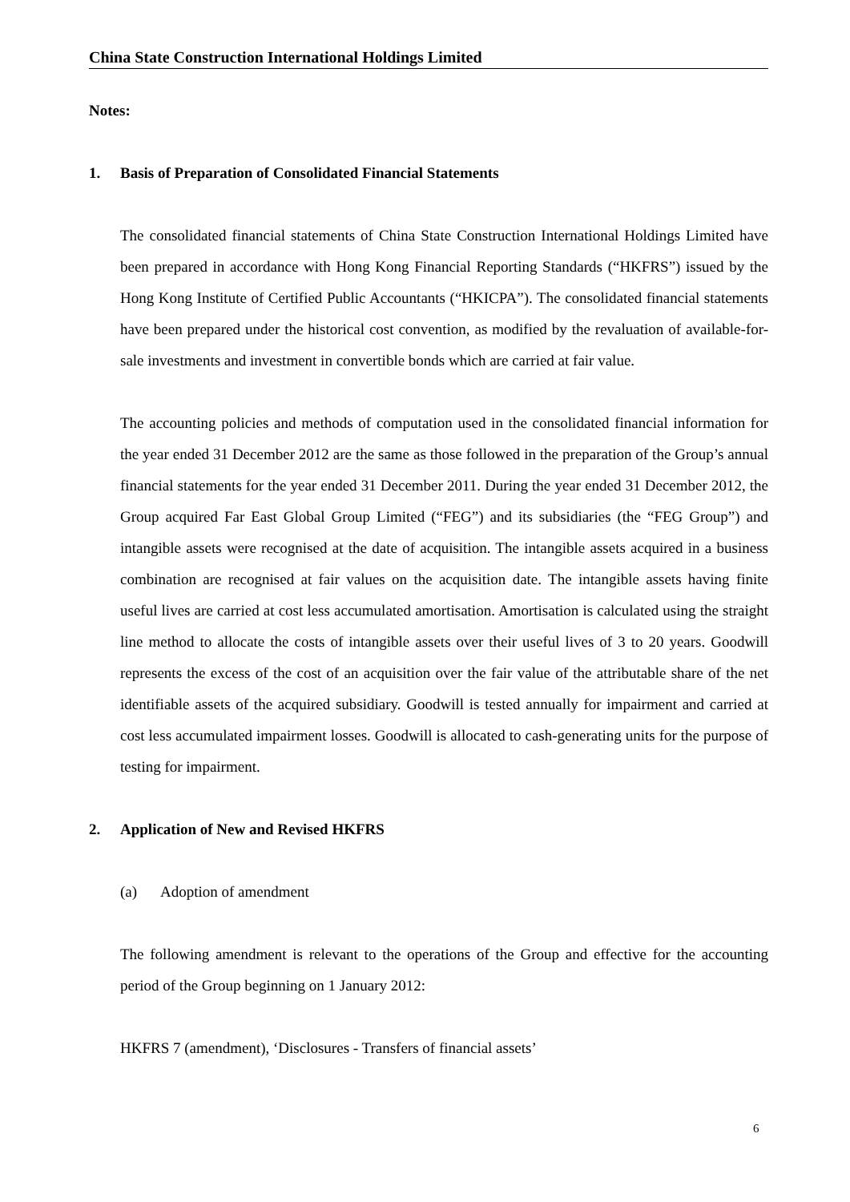China State Construction International Holdings Limited
Notes:
1. Basis of Preparation of Consolidated Financial Statements
The consolidated financial statements of China State Construction International Holdings Limited have been prepared in accordance with Hong Kong Financial Reporting Standards (“HKFRS”) issued by the Hong Kong Institute of Certified Public Accountants (“HKICPA”). The consolidated financial statements have been prepared under the historical cost convention, as modified by the revaluation of available-for-sale investments and investment in convertible bonds which are carried at fair value.
The accounting policies and methods of computation used in the consolidated financial information for the year ended 31 December 2012 are the same as those followed in the preparation of the Group’s annual financial statements for the year ended 31 December 2011. During the year ended 31 December 2012, the Group acquired Far East Global Group Limited (“FEG”) and its subsidiaries (the “FEG Group”) and intangible assets were recognised at the date of acquisition. The intangible assets acquired in a business combination are recognised at fair values on the acquisition date. The intangible assets having finite useful lives are carried at cost less accumulated amortisation. Amortisation is calculated using the straight line method to allocate the costs of intangible assets over their useful lives of 3 to 20 years. Goodwill represents the excess of the cost of an acquisition over the fair value of the attributable share of the net identifiable assets of the acquired subsidiary. Goodwill is tested annually for impairment and carried at cost less accumulated impairment losses. Goodwill is allocated to cash-generating units for the purpose of testing for impairment.
2. Application of New and Revised HKFRS
(a) Adoption of amendment
The following amendment is relevant to the operations of the Group and effective for the accounting period of the Group beginning on 1 January 2012:
HKFRS 7 (amendment), ‘Disclosures - Transfers of financial assets’
6